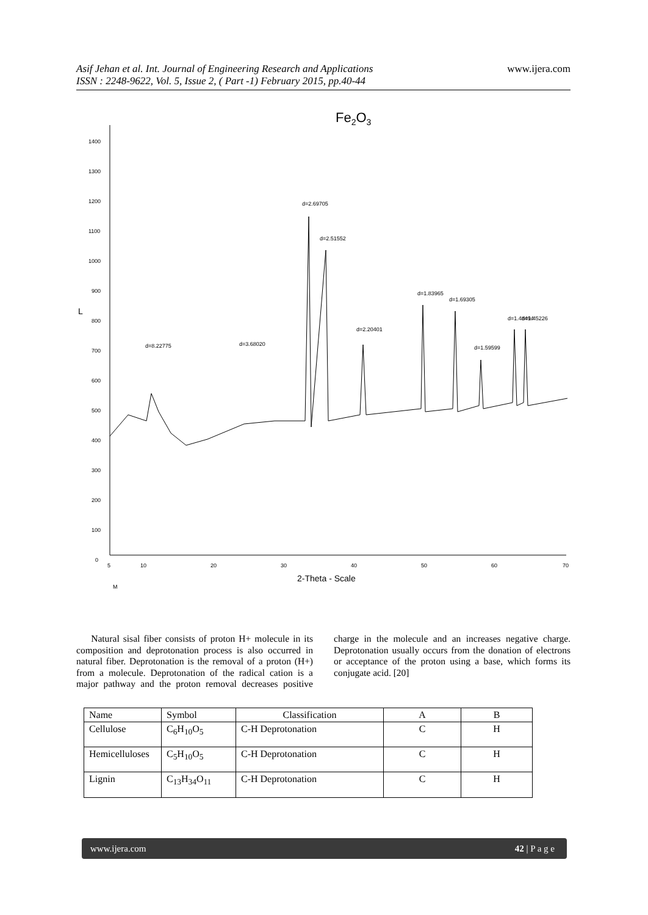Asif Jehan et al. Int. Journal of Engineering Research and Applications
ISSN : 2248-9622, Vol. 5, Issue 2, ( Part -1) February 2015, pp.40-44
www.ijera.com
Fe2O3
1400
1300
1200
1100
1000
900
800
700
600
500
400
300
200
100
0
L
5
10
20
30
40
50
60
70
2-Theta - Scale
d=8.22775
d=3.68020
d=2.69705
d=2.51552
d=2.20401
d=1.83965
d=1.69305
d=1.59599
d=1.48494
d=1.45226
M
Natural sisal fiber consists of proton H+ molecule in its composition and deprotonation process is also occurred in natural fiber. Deprotonation is the removal of a proton (H+) from a molecule. Deprotonation of the radical cation is a major pathway and the proton removal decreases positive charge in the molecule and an increases negative charge. Deprotonation usually occurs from the donation of electrons or acceptance of the proton using a base, which forms its conjugate acid. [20]
| Name | Symbol | Classification | A | B |
| --- | --- | --- | --- | --- |
| Cellulose | C<sub>6</sub>H<sub>10</sub>O<sub>5</sub> | C-H Deprotonation | C | H |
| Hemicelluloses | C<sub>5</sub>H<sub>10</sub>O<sub>5</sub> | C-H Deprotonation | C | H |
| Lignin | C<sub>13</sub>H<sub>34</sub>O<sub>11</sub> | C-H Deprotonation | C | H |
www.ijera.com 42 | P a g e